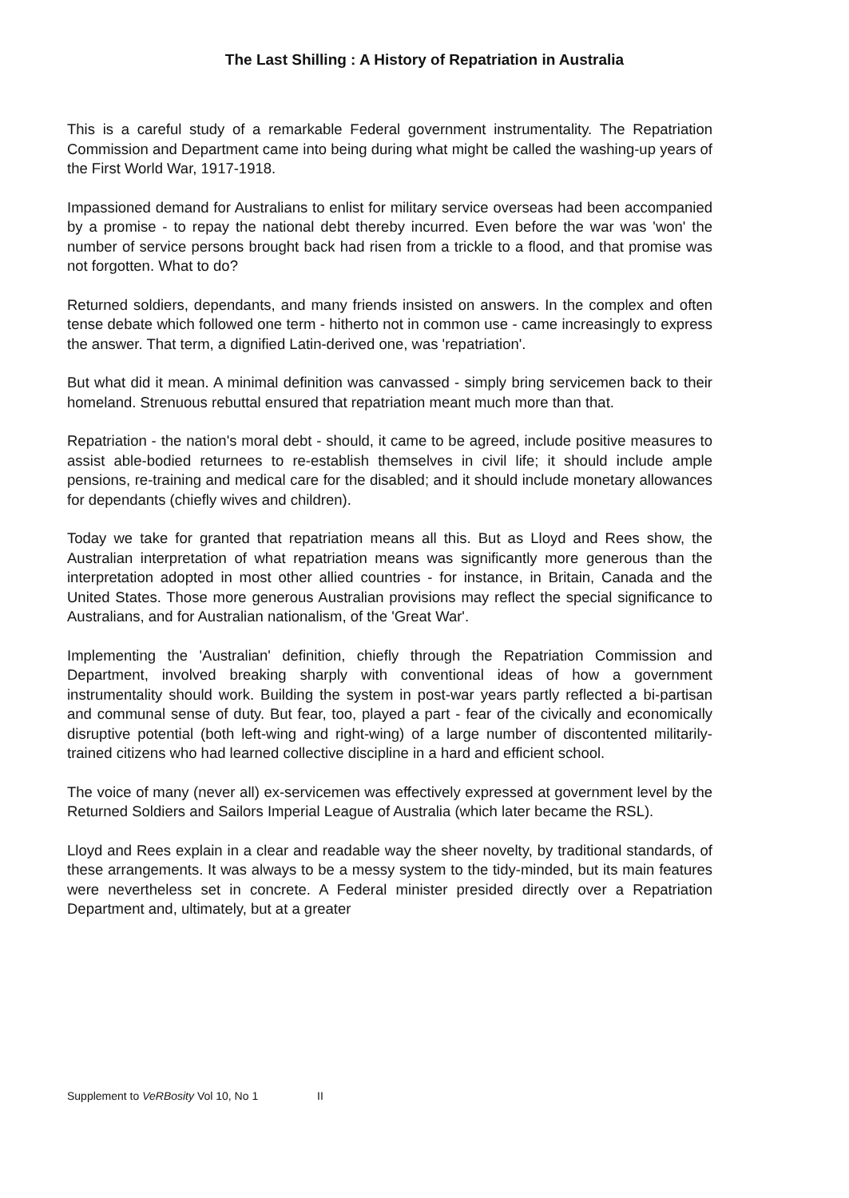The Last Shilling : A History of Repatriation in Australia
This is a careful study of a remarkable Federal government instrumentality. The Repatriation Commission and Department came into being during what might be called the washing-up years of the First World War, 1917-1918.
Impassioned demand for Australians to enlist for military service overseas had been accompanied by a promise - to repay the national debt thereby incurred. Even before the war was 'won' the number of service persons brought back had risen from a trickle to a flood, and that promise was not forgotten. What to do?
Returned soldiers, dependants, and many friends insisted on answers. In the complex and often tense debate which followed one term - hitherto not in common use - came increasingly to express the answer. That term, a dignified Latin-derived one, was 'repatriation'.
But what did it mean. A minimal definition was canvassed - simply bring servicemen back to their homeland. Strenuous rebuttal ensured that repatriation meant much more than that.
Repatriation - the nation's moral debt - should, it came to be agreed, include positive measures to assist able-bodied returnees to re-establish themselves in civil life; it should include ample pensions, re-training and medical care for the disabled; and it should include monetary allowances for dependants (chiefly wives and children).
Today we take for granted that repatriation means all this. But as Lloyd and Rees show, the Australian interpretation of what repatriation means was significantly more generous than the interpretation adopted in most other allied countries - for instance, in Britain, Canada and the United States. Those more generous Australian provisions may reflect the special significance to Australians, and for Australian nationalism, of the 'Great War'.
Implementing the 'Australian' definition, chiefly through the Repatriation Commission and Department, involved breaking sharply with conventional ideas of how a government instrumentality should work. Building the system in post-war years partly reflected a bi-partisan and communal sense of duty. But fear, too, played a part - fear of the civically and economically disruptive potential (both left-wing and right-wing) of a large number of discontented militarily-trained citizens who had learned collective discipline in a hard and efficient school.
The voice of many (never all) ex-servicemen was effectively expressed at government level by the Returned Soldiers and Sailors Imperial League of Australia (which later became the RSL).
Lloyd and Rees explain in a clear and readable way the sheer novelty, by traditional standards, of these arrangements. It was always to be a messy system to the tidy-minded, but its main features were nevertheless set in concrete. A Federal minister presided directly over a Repatriation Department and, ultimately, but at a greater
Supplement to VeRBosity Vol 10, No 1 II